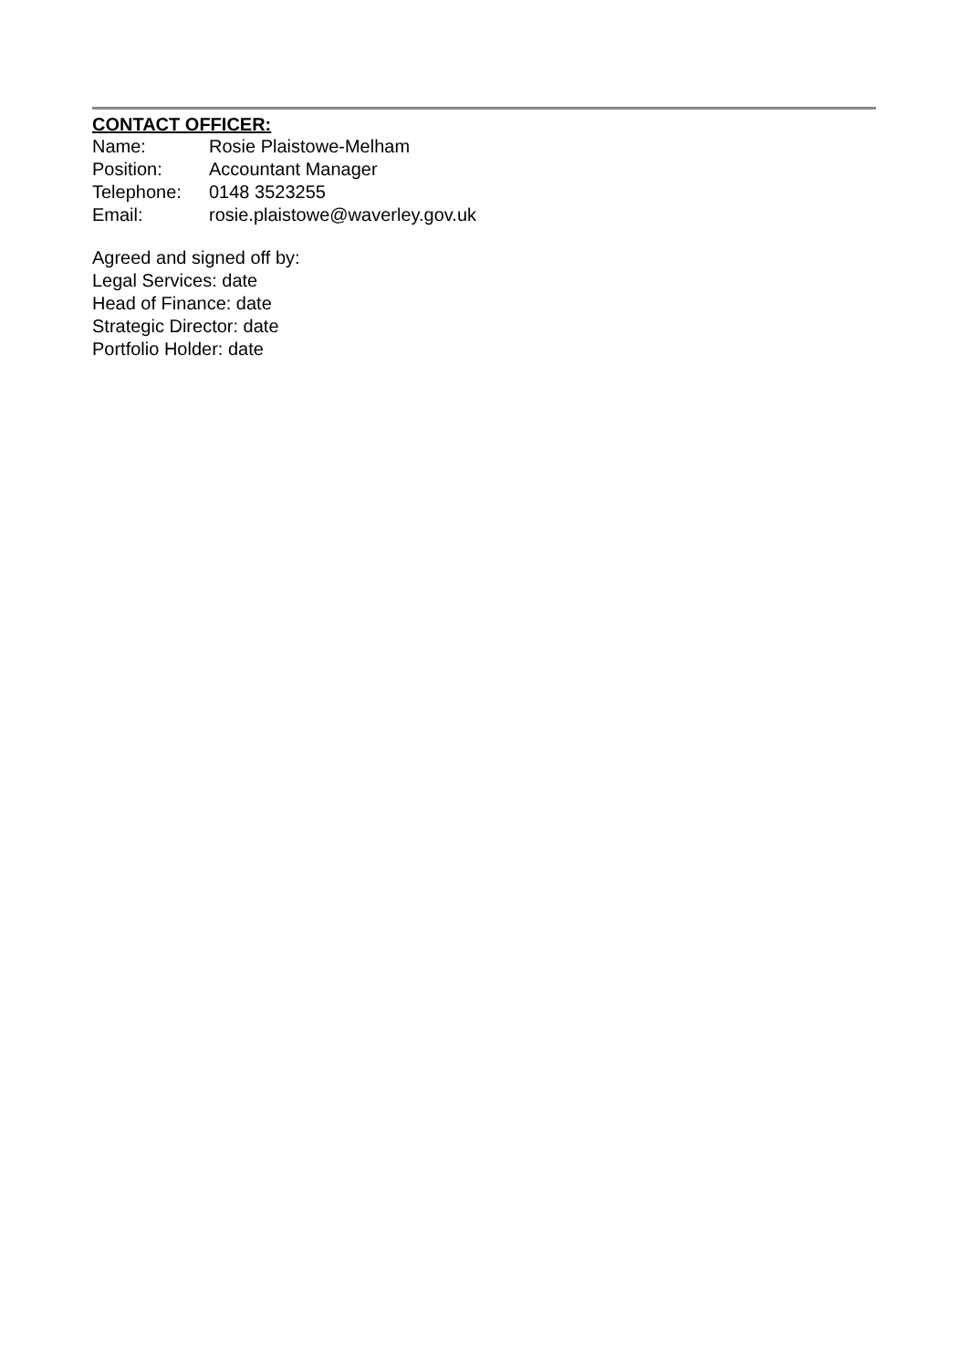CONTACT OFFICER:
Name: Rosie Plaistowe-Melham
Position: Accountant Manager
Telephone: 0148 3523255
Email: rosie.plaistowe@waverley.gov.uk
Agreed and signed off by:
Legal Services: date
Head of Finance: date
Strategic Director: date
Portfolio Holder: date